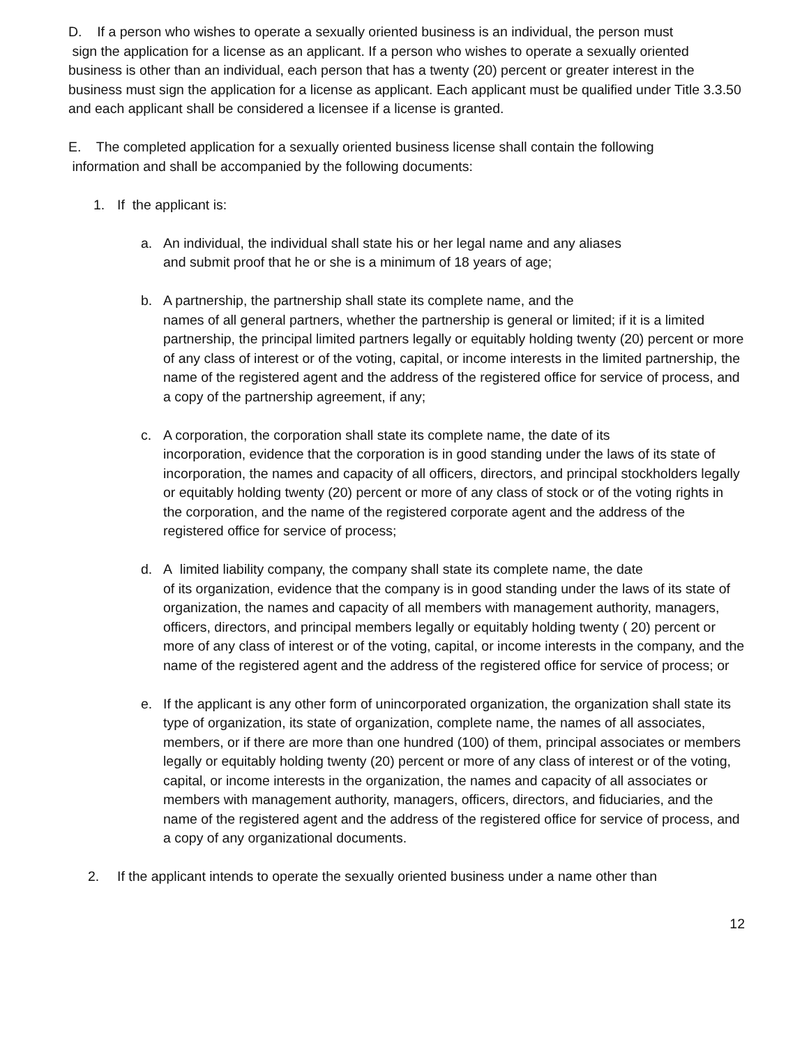D. If a person who wishes to operate a sexually oriented business is an individual, the person must
sign the application for a license as an applicant. If a person who wishes to operate a sexually oriented business is other than an individual, each person that has a twenty (20) percent or greater interest in the business must sign the application for a license as applicant. Each applicant must be qualified under Title 3.3.50 and each applicant shall be considered a licensee if a license is granted.
E. The completed application for a sexually oriented business license shall contain the following
information and shall be accompanied by the following documents:
1. If the applicant is:
a. An individual, the individual shall state his or her legal name and any aliases
and submit proof that he or she is a minimum of 18 years of age;
b. A partnership, the partnership shall state its complete name, and the
names of all general partners, whether the partnership is general or limited; if it is a limited partnership, the principal limited partners legally or equitably holding twenty (20) percent or more of any class of interest or of the voting, capital, or income interests in the limited partnership, the name of the registered agent and the address of the registered office for service of process, and a copy of the partnership agreement, if any;
c. A corporation, the corporation shall state its complete name, the date of its
incorporation, evidence that the corporation is in good standing under the laws of its state of incorporation, the names and capacity of all officers, directors, and principal stockholders legally or equitably holding twenty (20) percent or more of any class of stock or of the voting rights in the corporation, and the name of the registered corporate agent and the address of the registered office for service of process;
d. A limited liability company, the company shall state its complete name, the date
of its organization, evidence that the company is in good standing under the laws of its state of organization, the names and capacity of all members with management authority, managers, officers, directors, and principal members legally or equitably holding twenty ( 20) percent or more of any class of interest or of the voting, capital, or income interests in the company, and the name of the registered agent and the address of the registered office for service of process; or
e. If the applicant is any other form of unincorporated organization, the organization shall state its type of organization, its state of organization, complete name, the names of all associates, members, or if there are more than one hundred (100) of them, principal associates or members legally or equitably holding twenty (20) percent or more of any class of interest or of the voting, capital, or income interests in the organization, the names and capacity of all associates or members with management authority, managers, officers, directors, and fiduciaries, and the name of the registered agent and the address of the registered office for service of process, and a copy of any organizational documents.
2. If the applicant intends to operate the sexually oriented business under a name other than
12